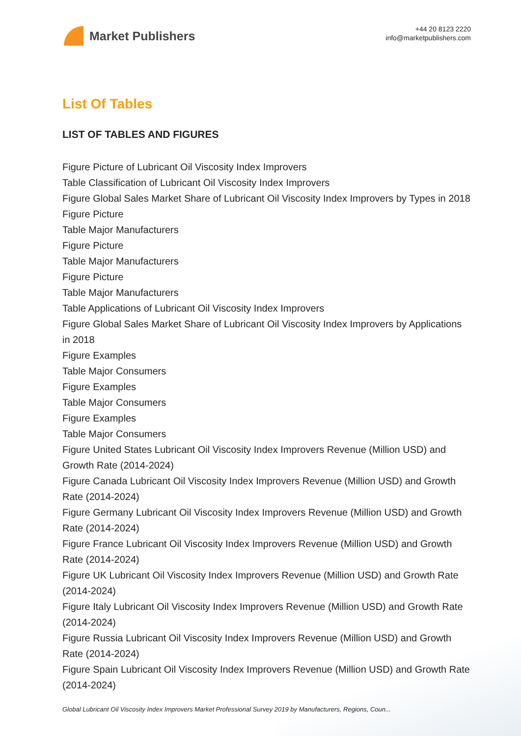Market Publishers
+44 20 8123 2220
info@marketpublishers.com
List Of Tables
LIST OF TABLES AND FIGURES
Figure Picture of Lubricant Oil Viscosity Index Improvers
Table Classification of Lubricant Oil Viscosity Index Improvers
Figure Global Sales Market Share of Lubricant Oil Viscosity Index Improvers by Types in 2018
Figure Picture
Table Major Manufacturers
Figure Picture
Table Major Manufacturers
Figure Picture
Table Major Manufacturers
Table Applications of Lubricant Oil Viscosity Index Improvers
Figure Global Sales Market Share of Lubricant Oil Viscosity Index Improvers by Applications in 2018
Figure Examples
Table Major Consumers
Figure Examples
Table Major Consumers
Figure Examples
Table Major Consumers
Figure United States Lubricant Oil Viscosity Index Improvers Revenue (Million USD) and Growth Rate (2014-2024)
Figure Canada Lubricant Oil Viscosity Index Improvers Revenue (Million USD) and Growth Rate (2014-2024)
Figure Germany Lubricant Oil Viscosity Index Improvers Revenue (Million USD) and Growth Rate (2014-2024)
Figure France Lubricant Oil Viscosity Index Improvers Revenue (Million USD) and Growth Rate (2014-2024)
Figure UK Lubricant Oil Viscosity Index Improvers Revenue (Million USD) and Growth Rate (2014-2024)
Figure Italy Lubricant Oil Viscosity Index Improvers Revenue (Million USD) and Growth Rate (2014-2024)
Figure Russia Lubricant Oil Viscosity Index Improvers Revenue (Million USD) and Growth Rate (2014-2024)
Figure Spain Lubricant Oil Viscosity Index Improvers Revenue (Million USD) and Growth Rate (2014-2024)
Global Lubricant Oil Viscosity Index Improvers Market Professional Survey 2019 by Manufacturers, Regions, Coun...